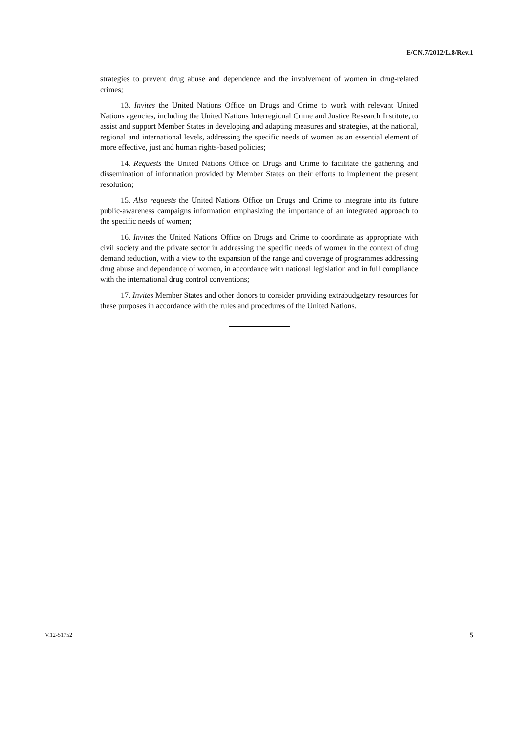E/CN.7/2012/L.8/Rev.1
strategies to prevent drug abuse and dependence and the involvement of women in drug-related crimes;
13. Invites the United Nations Office on Drugs and Crime to work with relevant United Nations agencies, including the United Nations Interregional Crime and Justice Research Institute, to assist and support Member States in developing and adapting measures and strategies, at the national, regional and international levels, addressing the specific needs of women as an essential element of more effective, just and human rights-based policies;
14. Requests the United Nations Office on Drugs and Crime to facilitate the gathering and dissemination of information provided by Member States on their efforts to implement the present resolution;
15. Also requests the United Nations Office on Drugs and Crime to integrate into its future public-awareness campaigns information emphasizing the importance of an integrated approach to the specific needs of women;
16. Invites the United Nations Office on Drugs and Crime to coordinate as appropriate with civil society and the private sector in addressing the specific needs of women in the context of drug demand reduction, with a view to the expansion of the range and coverage of programmes addressing drug abuse and dependence of women, in accordance with national legislation and in full compliance with the international drug control conventions;
17. Invites Member States and other donors to consider providing extrabudgetary resources for these purposes in accordance with the rules and procedures of the United Nations.
V.12-51752 5